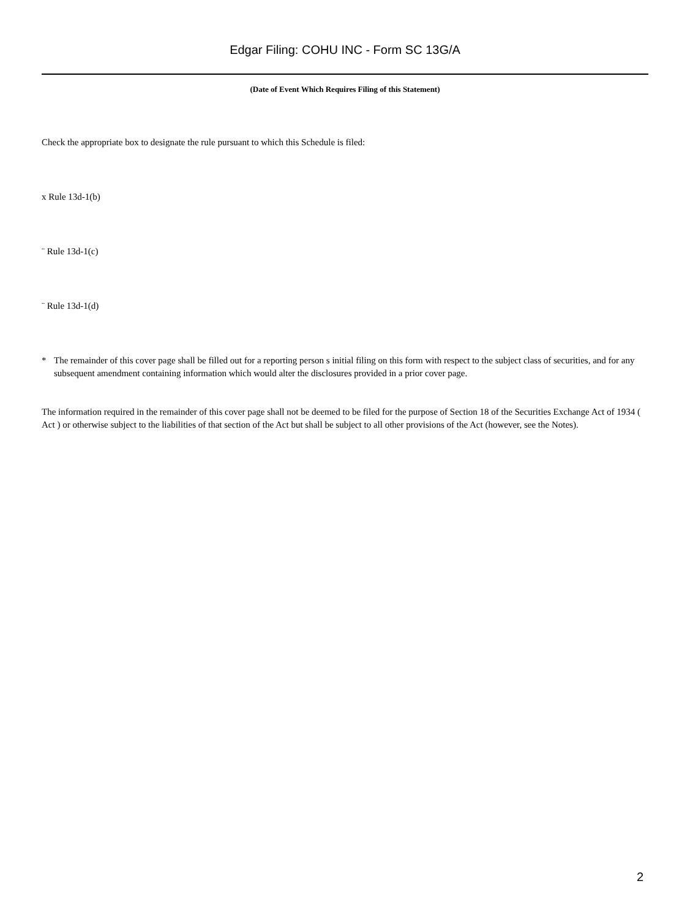Edgar Filing: COHU INC - Form SC 13G/A
(Date of Event Which Requires Filing of this Statement)
Check the appropriate box to designate the rule pursuant to which this Schedule is filed:
x Rule 13d-1(b)
¨ Rule 13d-1(c)
¨ Rule 13d-1(d)
* The remainder of this cover page shall be filled out for a reporting person s initial filing on this form with respect to the subject class of securities, and for any subsequent amendment containing information which would alter the disclosures provided in a prior cover page.
The information required in the remainder of this cover page shall not be deemed to be filed for the purpose of Section 18 of the Securities Exchange Act of 1934 ( Act ) or otherwise subject to the liabilities of that section of the Act but shall be subject to all other provisions of the Act (however, see the Notes).
2